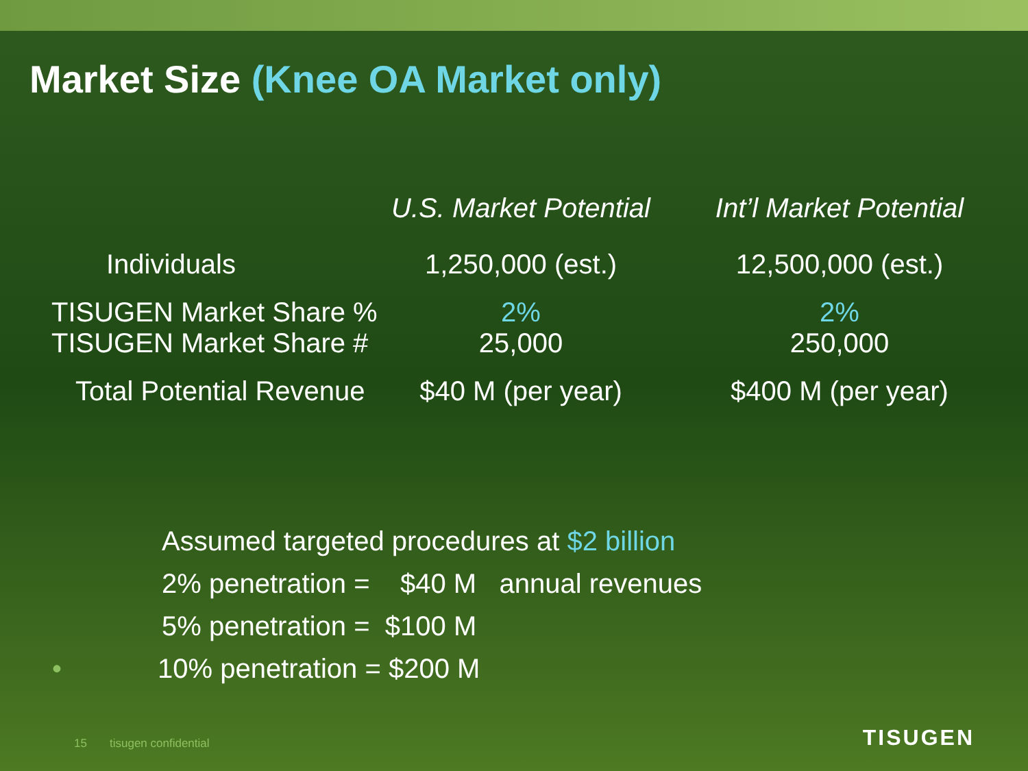Market Size (Knee OA Market only)
| | U.S. Market Potential | Int’l Market Potential |
| --- | --- | --- |
| Individuals | 1,250,000 (est.) | 12,500,000 (est.) |
| TISUGEN Market Share % | 2% | 2% |
| TISUGEN Market Share # | 25,000 | 250,000 |
| Total Potential Revenue | $40 M (per year) | $400 M (per year) |
Assumed targeted procedures at $2 billion
2% penetration = $40 M annual revenues
5% penetration = $100 M
• 10% penetration = $200 M
15 tisugen confidential TISUGEN